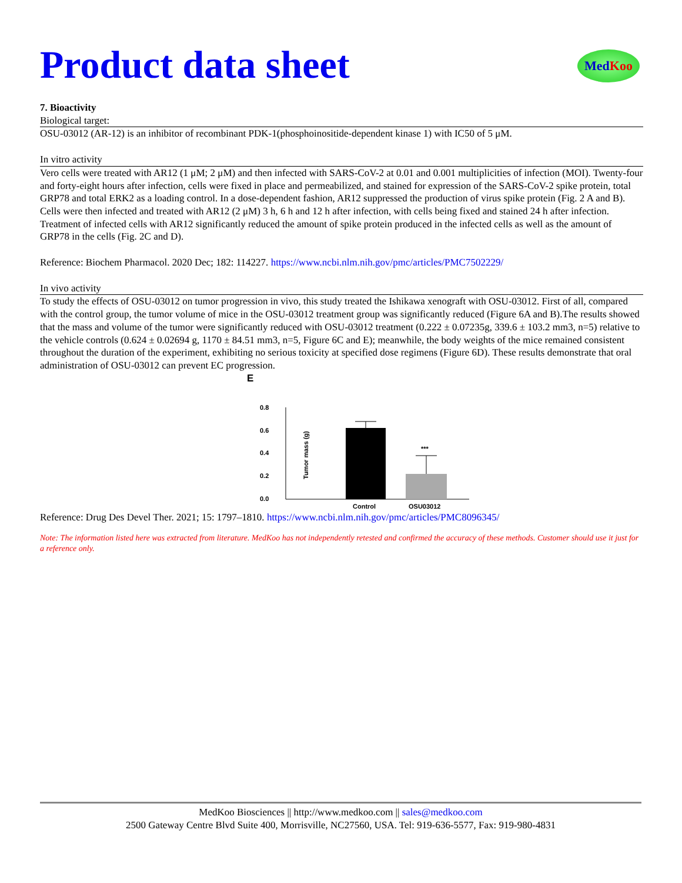Med Koo
Product data sheet
7. Bioactivity
Biological target:
OSU-03012 (AR-12) is an inhibitor of recombinant PDK-1(phosphoinositide-dependent kinase 1) with IC50 of 5 μM.
In vitro activity
Vero cells were treated with AR12 (1 μM; 2 μM) and then infected with SARS-CoV-2 at 0.01 and 0.001 multiplicities of infection (MOI). Twenty-four and forty-eight hours after infection, cells were fixed in place and permeabilized, and stained for expression of the SARS-CoV-2 spike protein, total GRP78 and total ERK2 as a loading control. In a dose-dependent fashion, AR12 suppressed the production of virus spike protein (Fig. 2 A and B). Cells were then infected and treated with AR12 (2 μM) 3 h, 6 h and 12 h after infection, with cells being fixed and stained 24 h after infection. Treatment of infected cells with AR12 significantly reduced the amount of spike protein produced in the infected cells as well as the amount of GRP78 in the cells (Fig. 2C and D).
Reference: Biochem Pharmacol. 2020 Dec; 182: 114227. https://www.ncbi.nlm.nih.gov/pmc/articles/PMC7502229/
In vivo activity
To study the effects of OSU-03012 on tumor progression in vivo, this study treated the Ishikawa xenograft with OSU-03012. First of all, compared with the control group, the tumor volume of mice in the OSU-03012 treatment group was significantly reduced (Figure 6A and B).The results showed that the mass and volume of the tumor were significantly reduced with OSU-03012 treatment (0.222 ± 0.07235g, 339.6 ± 103.2 mm3, n=5) relative to the vehicle controls (0.624 ± 0.02694 g, 1170 ± 84.51 mm3, n=5, Figure 6C and E); meanwhile, the body weights of the mice remained consistent throughout the duration of the experiment, exhibiting no serious toxicity at specified dose regimens (Figure 6D). These results demonstrate that oral administration of OSU-03012 can prevent EC progression.
E
0.8
0.6
0.4
0.2
0.0
Tumor mass (g)
***
Control
OSU03012
Reference: Drug Des Devel Ther. 2021; 15: 1797–1810. https://www.ncbi.nlm.nih.gov/pmc/articles/PMC8096345/
Note: The information listed here was extracted from literature. MedKoo has not independently retested and confirmed the accuracy of these methods. Customer should use it just for a reference only.
MedKoo Biosciences || http://www.medkoo.com || sales@medkoo.com
2500 Gateway Centre Blvd Suite 400, Morrisville, NC27560, USA. Tel: 919-636-5577, Fax: 919-980-4831